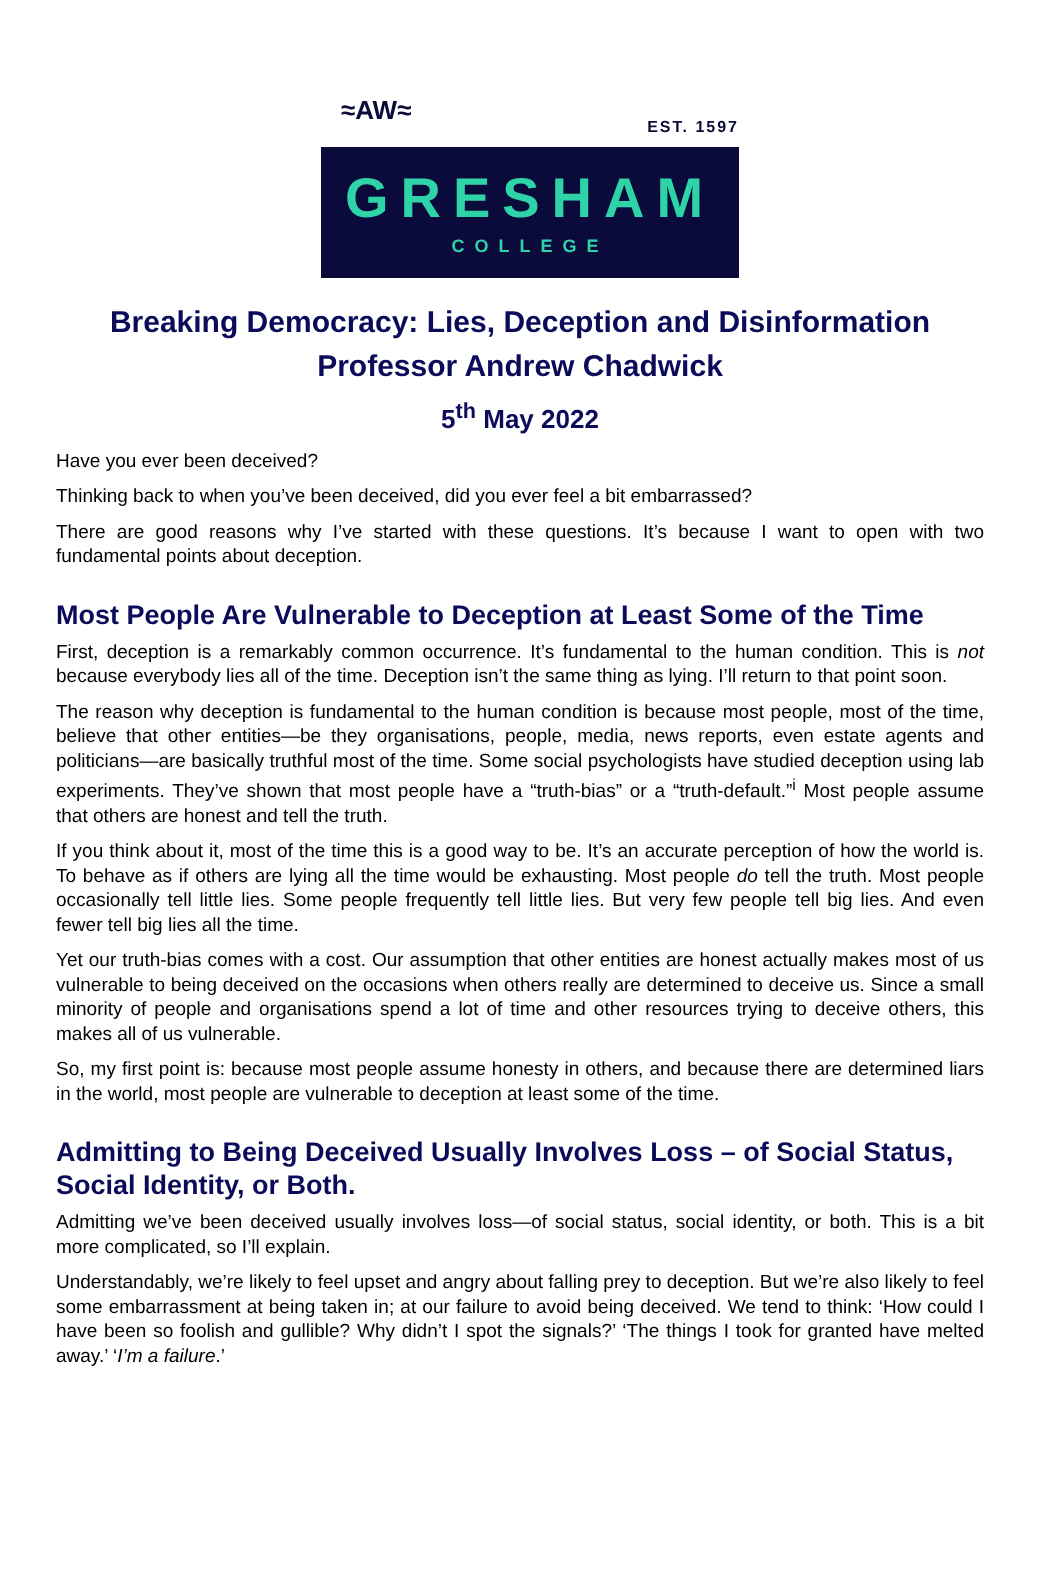≈AW≈
EST. 1597
GRESHAM
COLLEGE
Breaking Democracy: Lies, Deception and Disinformation
Professor Andrew Chadwick
5<sup>th</sup> May 2022
Have you ever been deceived?
Thinking back to when you’ve been deceived, did you ever feel a bit embarrassed?
There are good reasons why I’ve started with these questions. It’s because I want to open with two fundamental points about deception.
Most People Are Vulnerable to Deception at Least Some of the Time
First, deception is a remarkably common occurrence. It’s fundamental to the human condition. This is not because everybody lies all of the time. Deception isn’t the same thing as lying. I’ll return to that point soon.
The reason why deception is fundamental to the human condition is because most people, most of the time, believe that other entities—be they organisations, people, media, news reports, even estate agents and politicians—are basically truthful most of the time. Some social psychologists have studied deception using lab experiments. They’ve shown that most people have a “truth-bias” or a “truth-default.”<sup>i</sup> Most people assume that others are honest and tell the truth.
If you think about it, most of the time this is a good way to be. It’s an accurate perception of how the world is. To behave as if others are lying all the time would be exhausting. Most people do tell the truth. Most people occasionally tell little lies. Some people frequently tell little lies. But very few people tell big lies. And even fewer tell big lies all the time.
Yet our truth-bias comes with a cost. Our assumption that other entities are honest actually makes most of us vulnerable to being deceived on the occasions when others really are determined to deceive us. Since a small minority of people and organisations spend a lot of time and other resources trying to deceive others, this makes all of us vulnerable.
So, my first point is: because most people assume honesty in others, and because there are determined liars in the world, most people are vulnerable to deception at least some of the time.
Admitting to Being Deceived Usually Involves Loss – of Social Status, Social Identity, or Both.
Admitting we’ve been deceived usually involves loss—of social status, social identity, or both. This is a bit more complicated, so I’ll explain.
Understandably, we’re likely to feel upset and angry about falling prey to deception. But we’re also likely to feel some embarrassment at being taken in; at our failure to avoid being deceived. We tend to think: ‘How could I have been so foolish and gullible? Why didn’t I spot the signals?’ ‘The things I took for granted have melted away.’ ‘I’m a failure.’